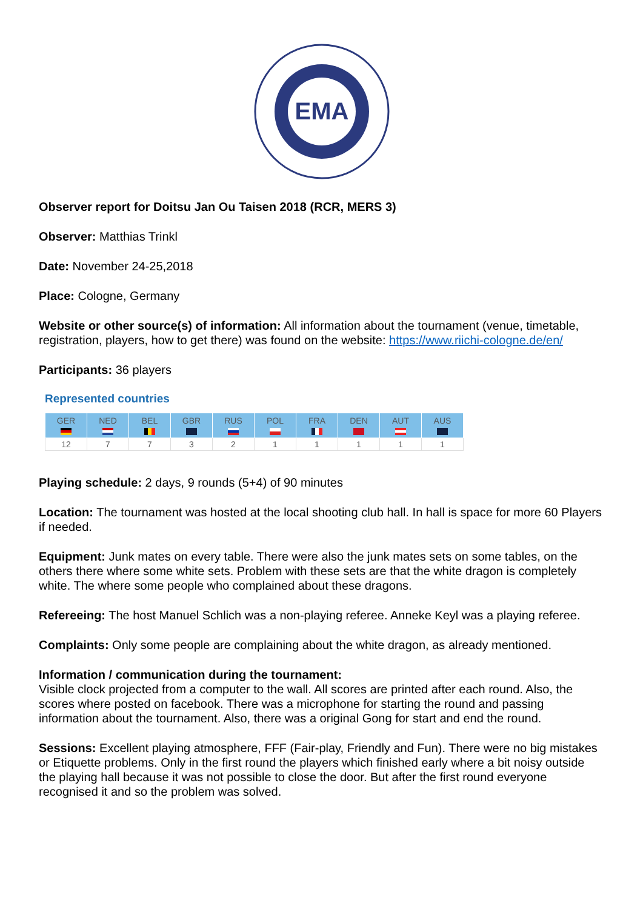EMA
Observer report for Doitsu Jan Ou Taisen 2018 (RCR, MERS 3)
Observer: Matthias Trinkl
Date: November 24-25,2018
Place: Cologne, Germany
Website or other source(s) of information: All information about the tournament (venue, timetable, registration, players, how to get there) was found on the website: https://www.riichi-cologne.de/en/
Participants: 36 players
Represented countries
| GER | NED | BEL | GBR | RUS | POL | FRA | DEN | AUT | AUS |
| --- | --- | --- | --- | --- | --- | --- | --- | --- | --- |
| 12 | 7 | 7 | 3 | 2 | 1 | 1 | 1 | 1 | 1 |
Playing schedule: 2 days, 9 rounds (5+4) of 90 minutes
Location: The tournament was hosted at the local shooting club hall. In hall is space for more 60 Players if needed.
Equipment: Junk mates on every table. There were also the junk mates sets on some tables, on the others there where some white sets. Problem with these sets are that the white dragon is completely white. The where some people who complained about these dragons.
Refereeing: The host Manuel Schlich was a non-playing referee. Anneke Keyl was a playing referee.
Complaints: Only some people are complaining about the white dragon, as already mentioned.
Information / communication during the tournament:
Visible clock projected from a computer to the wall. All scores are printed after each round. Also, the scores where posted on facebook. There was a microphone for starting the round and passing information about the tournament. Also, there was a original Gong for start and end the round.
Sessions: Excellent playing atmosphere, FFF (Fair-play, Friendly and Fun). There were no big mistakes or Etiquette problems. Only in the first round the players which finished early where a bit noisy outside the playing hall because it was not possible to close the door. But after the first round everyone recognised it and so the problem was solved.